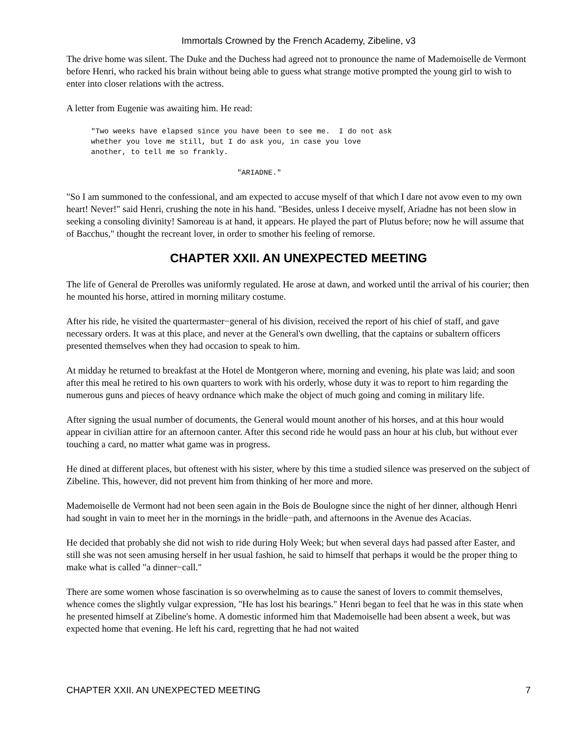Immortals Crowned by the French Academy, Zibeline, v3
The drive home was silent. The Duke and the Duchess had agreed not to pronounce the name of Mademoiselle de Vermont before Henri, who racked his brain without being able to guess what strange motive prompted the young girl to wish to enter into closer relations with the actress.
A letter from Eugenie was awaiting him. He read:
"Two weeks have elapsed since you have been to see me.  I do not ask
whether you love me still, but I do ask you, in case you love
another, to tell me so frankly.

                                 "ARIADNE."
"So I am summoned to the confessional, and am expected to accuse myself of that which I dare not avow even to my own heart! Never!" said Henri, crushing the note in his hand. "Besides, unless I deceive myself, Ariadne has not been slow in seeking a consoling divinity! Samoreau is at hand, it appears. He played the part of Plutus before; now he will assume that of Bacchus," thought the recreant lover, in order to smother his feeling of remorse.
CHAPTER XXII. AN UNEXPECTED MEETING
The life of General de Prerolles was uniformly regulated. He arose at dawn, and worked until the arrival of his courier; then he mounted his horse, attired in morning military costume.
After his ride, he visited the quartermaster−general of his division, received the report of his chief of staff, and gave necessary orders. It was at this place, and never at the General's own dwelling, that the captains or subaltern officers presented themselves when they had occasion to speak to him.
At midday he returned to breakfast at the Hotel de Montgeron where, morning and evening, his plate was laid; and soon after this meal he retired to his own quarters to work with his orderly, whose duty it was to report to him regarding the numerous guns and pieces of heavy ordnance which make the object of much going and coming in military life.
After signing the usual number of documents, the General would mount another of his horses, and at this hour would appear in civilian attire for an afternoon canter. After this second ride he would pass an hour at his club, but without ever touching a card, no matter what game was in progress.
He dined at different places, but oftenest with his sister, where by this time a studied silence was preserved on the subject of Zibeline. This, however, did not prevent him from thinking of her more and more.
Mademoiselle de Vermont had not been seen again in the Bois de Boulogne since the night of her dinner, although Henri had sought in vain to meet her in the mornings in the bridle−path, and afternoons in the Avenue des Acacias.
He decided that probably she did not wish to ride during Holy Week; but when several days had passed after Easter, and still she was not seen amusing herself in her usual fashion, he said to himself that perhaps it would be the proper thing to make what is called "a dinner−call."
There are some women whose fascination is so overwhelming as to cause the sanest of lovers to commit themselves, whence comes the slightly vulgar expression, "He has lost his bearings." Henri began to feel that he was in this state when he presented himself at Zibeline's home. A domestic informed him that Mademoiselle had been absent a week, but was expected home that evening. He left his card, regretting that he had not waited
CHAPTER XXII. AN UNEXPECTED MEETING 7